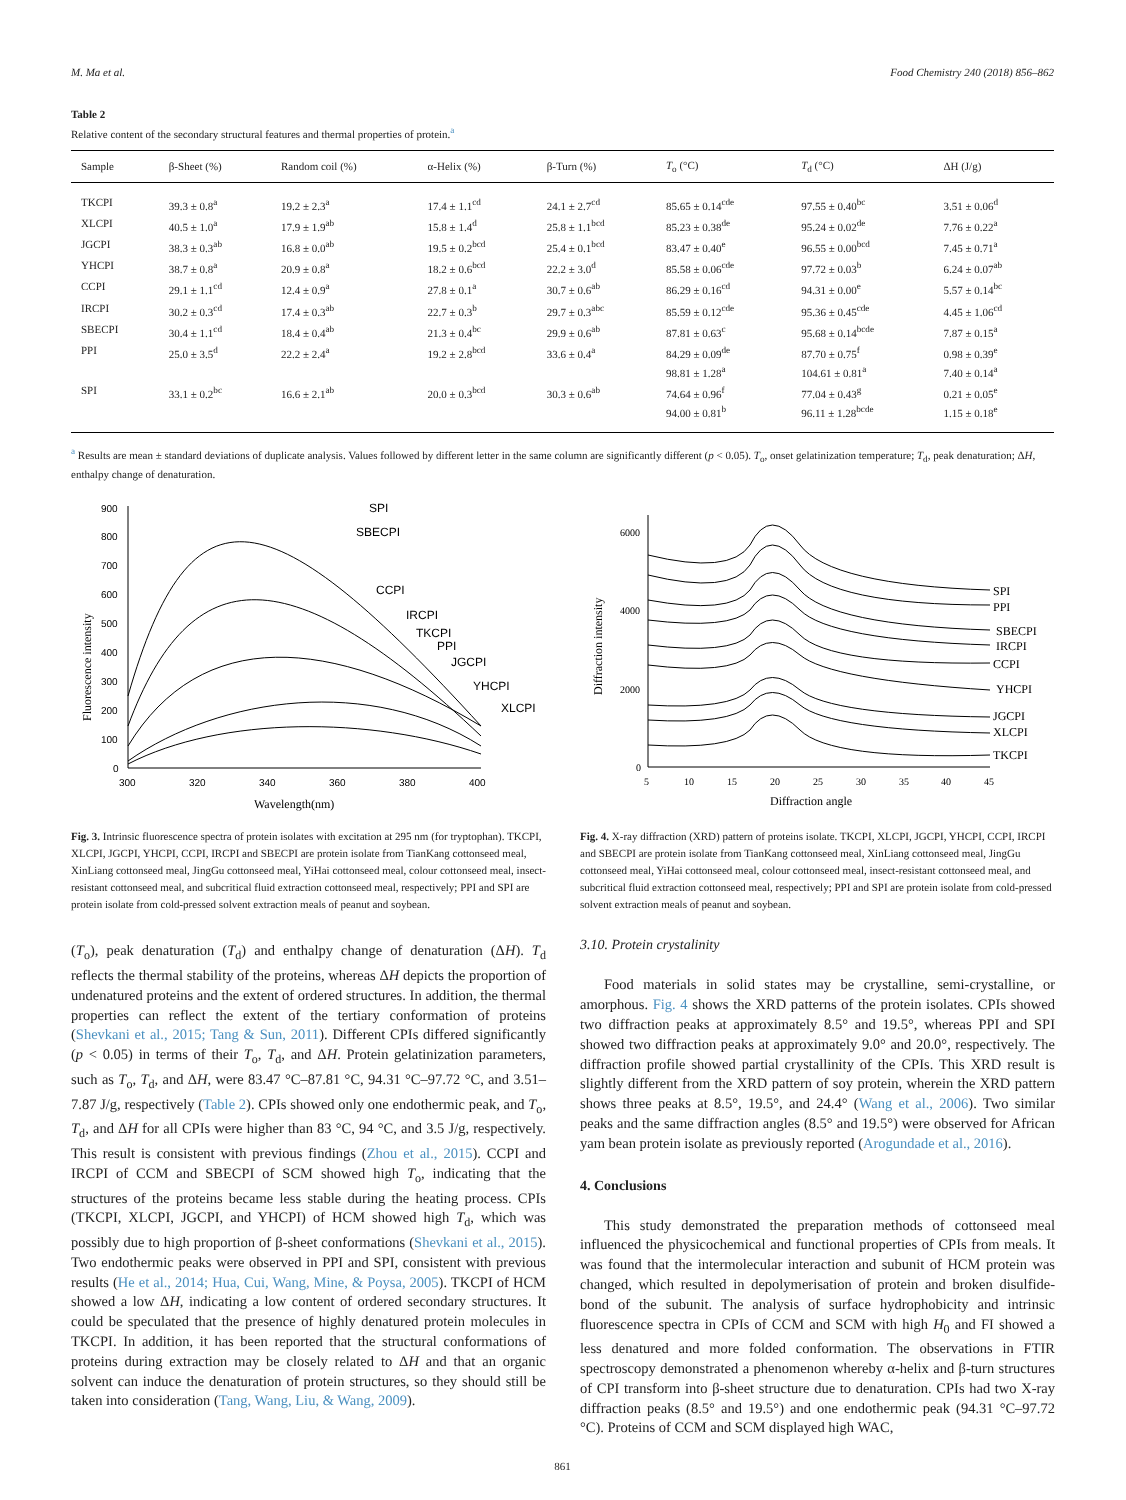M. Ma et al. Food Chemistry 240 (2018) 856–862
Table 2
Relative content of the secondary structural features and thermal properties of protein.<sup>a</sup>
| Sample | β-Sheet (%) | Random coil (%) | α-Helix (%) | β-Turn (%) | T<sub>o</sub> (°C) | T<sub>d</sub> (°C) | ΔH (J/g) |
| --- | --- | --- | --- | --- | --- | --- | --- |
| TKCPI | 39.3 ± 0.8<sup>a</sup> | 19.2 ± 2.3<sup>a</sup> | 17.4 ± 1.1<sup>cd</sup> | 24.1 ± 2.7<sup>cd</sup> | 85.65 ± 0.14<sup>cde</sup> | 97.55 ± 0.40<sup>bc</sup> | 3.51 ± 0.06<sup>d</sup> |
| XLCPI | 40.5 ± 1.0<sup>a</sup> | 17.9 ± 1.9<sup>ab</sup> | 15.8 ± 1.4<sup>d</sup> | 25.8 ± 1.1<sup>bcd</sup> | 85.23 ± 0.38<sup>de</sup> | 95.24 ± 0.02<sup>de</sup> | 7.76 ± 0.22<sup>a</sup> |
| JGCPI | 38.3 ± 0.3<sup>ab</sup> | 16.8 ± 0.0<sup>ab</sup> | 19.5 ± 0.2<sup>bcd</sup> | 25.4 ± 0.1<sup>bcd</sup> | 83.47 ± 0.40<sup>e</sup> | 96.55 ± 0.00<sup>bcd</sup> | 7.45 ± 0.71<sup>a</sup> |
| YHCPI | 38.7 ± 0.8<sup>a</sup> | 20.9 ± 0.8<sup>a</sup> | 18.2 ± 0.6<sup>bcd</sup> | 22.2 ± 3.0<sup>d</sup> | 85.58 ± 0.06<sup>cde</sup> | 97.72 ± 0.03<sup>b</sup> | 6.24 ± 0.07<sup>ab</sup> |
| CCPI | 29.1 ± 1.1<sup>cd</sup> | 12.4 ± 0.9<sup>a</sup> | 27.8 ± 0.1<sup>a</sup> | 30.7 ± 0.6<sup>ab</sup> | 86.29 ± 0.16<sup>cd</sup> | 94.31 ± 0.00<sup>e</sup> | 5.57 ± 0.14<sup>bc</sup> |
| IRCPI | 30.2 ± 0.3<sup>cd</sup> | 17.4 ± 0.3<sup>ab</sup> | 22.7 ± 0.3<sup>b</sup> | 29.7 ± 0.3<sup>abc</sup> | 85.59 ± 0.12<sup>cde</sup> | 95.36 ± 0.45<sup>cde</sup> | 4.45 ± 1.06<sup>cd</sup> |
| SBECPI | 30.4 ± 1.1<sup>cd</sup> | 18.4 ± 0.4<sup>ab</sup> | 21.3 ± 0.4<sup>bc</sup> | 29.9 ± 0.6<sup>ab</sup> | 87.81 ± 0.63<sup>c</sup> | 95.68 ± 0.14<sup>bcde</sup> | 7.87 ± 0.15<sup>a</sup> |
| PPI | 25.0 ± 3.5<sup>d</sup> | 22.2 ± 2.4<sup>a</sup> | 19.2 ± 2.8<sup>bcd</sup> | 33.6 ± 0.4<sup>a</sup> | 84.29 ± 0.09<sup>de</sup> 98.81 ± 1.28<sup>a</sup> | 87.70 ± 0.75<sup>f</sup> 104.61 ± 0.81<sup>a</sup> | 0.98 ± 0.39<sup>e</sup> 7.40 ± 0.14<sup>a</sup> |
| SPI | 33.1 ± 0.2<sup>bc</sup> | 16.6 ± 2.1<sup>ab</sup> | 20.0 ± 0.3<sup>bcd</sup> | 30.3 ± 0.6<sup>ab</sup> | 74.64 ± 0.96<sup>f</sup> 94.00 ± 0.81<sup>b</sup> | 77.04 ± 0.43<sup>g</sup> 96.11 ± 1.28<sup>bcde</sup> | 0.21 ± 0.05<sup>e</sup> 1.15 ± 0.18<sup>e</sup> |
<sup>a</sup> Results are mean ± standard deviations of duplicate analysis. Values followed by different letter in the same column are significantly different (p < 0.05). T<sub>o</sub>, onset gelatinization temperature; T<sub>d</sub>, peak denaturation; ΔH, enthalpy change of denaturation.
900
800
700
600
500
400
300
200
100
0
300
320
340
360
380
400
Wavelength(nm)
Fluorescence intensity
SPI
SBECPI
CCPI
IRCPI
TKCPI
PPI
JGCPI
YHCPI
XLCPI
Fig. 3. Intrinsic fluorescence spectra of protein isolates with excitation at 295 nm (for tryptophan). TKCPI, XLCPI, JGCPI, YHCPI, CCPI, IRCPI and SBECPI are protein isolate from TianKang cottonseed meal, XinLiang cottonseed meal, JingGu cottonseed meal, YiHai cottonseed meal, colour cottonseed meal, insect-resistant cottonseed meal, and subcritical fluid extraction cottonseed meal, respectively; PPI and SPI are protein isolate from cold-pressed solvent extraction meals of peanut and soybean.
(T<sub>o</sub>), peak denaturation (T<sub>d</sub>) and enthalpy change of denaturation (ΔH). T<sub>d</sub> reflects the thermal stability of the proteins, whereas ΔH depicts the proportion of undenatured proteins and the extent of ordered structures. In addition, the thermal properties can reflect the extent of the tertiary conformation of proteins (Shevkani et al., 2015; Tang & Sun, 2011). Different CPIs differed significantly (p < 0.05) in terms of their T<sub>o</sub>, T<sub>d</sub>, and ΔH. Protein gelatinization parameters, such as T<sub>o</sub>, T<sub>d</sub>, and ΔH, were 83.47 °C–87.81 °C, 94.31 °C–97.72 °C, and 3.51–7.87 J/g, respectively (Table 2). CPIs showed only one endothermic peak, and T<sub>o</sub>, T<sub>d</sub>, and ΔH for all CPIs were higher than 83 °C, 94 °C, and 3.5 J/g, respectively. This result is consistent with previous findings (Zhou et al., 2015). CCPI and IRCPI of CCM and SBECPI of SCM showed high T<sub>o</sub>, indicating that the structures of the proteins became less stable during the heating process. CPIs (TKCPI, XLCPI, JGCPI, and YHCPI) of HCM showed high T<sub>d</sub>, which was possibly due to high proportion of β-sheet conformations (Shevkani et al., 2015). Two endothermic peaks were observed in PPI and SPI, consistent with previous results (He et al., 2014; Hua, Cui, Wang, Mine, & Poysa, 2005). TKCPI of HCM showed a low ΔH, indicating a low content of ordered secondary structures. It could be speculated that the presence of highly denatured protein molecules in TKCPI. In addition, it has been reported that the structural conformations of proteins during extraction may be closely related to ΔH and that an organic solvent can induce the denaturation of protein structures, so they should still be taken into consideration (Tang, Wang, Liu, & Wang, 2009).
6000
4000
2000
0
5
10
15
20
25
30
35
40
45
Diffraction angle
Diffraction intensity
SPI
PPI
SBECPI
IRCPI
CCPI
YHCPI
JGCPI
XLCPI
TKCPI
Fig. 4. X-ray diffraction (XRD) pattern of proteins isolate. TKCPI, XLCPI, JGCPI, YHCPI, CCPI, IRCPI and SBECPI are protein isolate from TianKang cottonseed meal, XinLiang cottonseed meal, JingGu cottonseed meal, YiHai cottonseed meal, colour cottonseed meal, insect-resistant cottonseed meal, and subcritical fluid extraction cottonseed meal, respectively; PPI and SPI are protein isolate from cold-pressed solvent extraction meals of peanut and soybean.
3.10. Protein crystalinity
Food materials in solid states may be crystalline, semi-crystalline, or amorphous. Fig. 4 shows the XRD patterns of the protein isolates. CPIs showed two diffraction peaks at approximately 8.5° and 19.5°, whereas PPI and SPI showed two diffraction peaks at approximately 9.0° and 20.0°, respectively. The diffraction profile showed partial crystallinity of the CPIs. This XRD result is slightly different from the XRD pattern of soy protein, wherein the XRD pattern shows three peaks at 8.5°, 19.5°, and 24.4° (Wang et al., 2006). Two similar peaks and the same diffraction angles (8.5° and 19.5°) were observed for African yam bean protein isolate as previously reported (Arogundade et al., 2016).
4. Conclusions
This study demonstrated the preparation methods of cottonseed meal influenced the physicochemical and functional properties of CPIs from meals. It was found that the intermolecular interaction and subunit of HCM protein was changed, which resulted in depolymerisation of protein and broken disulfide-bond of the subunit. The analysis of surface hydrophobicity and intrinsic fluorescence spectra in CPIs of CCM and SCM with high H<sub>0</sub> and FI showed a less denatured and more folded conformation. The observations in FTIR spectroscopy demonstrated a phenomenon whereby α-helix and β-turn structures of CPI transform into β-sheet structure due to denaturation. CPIs had two X-ray diffraction peaks (8.5° and 19.5°) and one endothermic peak (94.31 °C–97.72 °C). Proteins of CCM and SCM displayed high WAC,
861